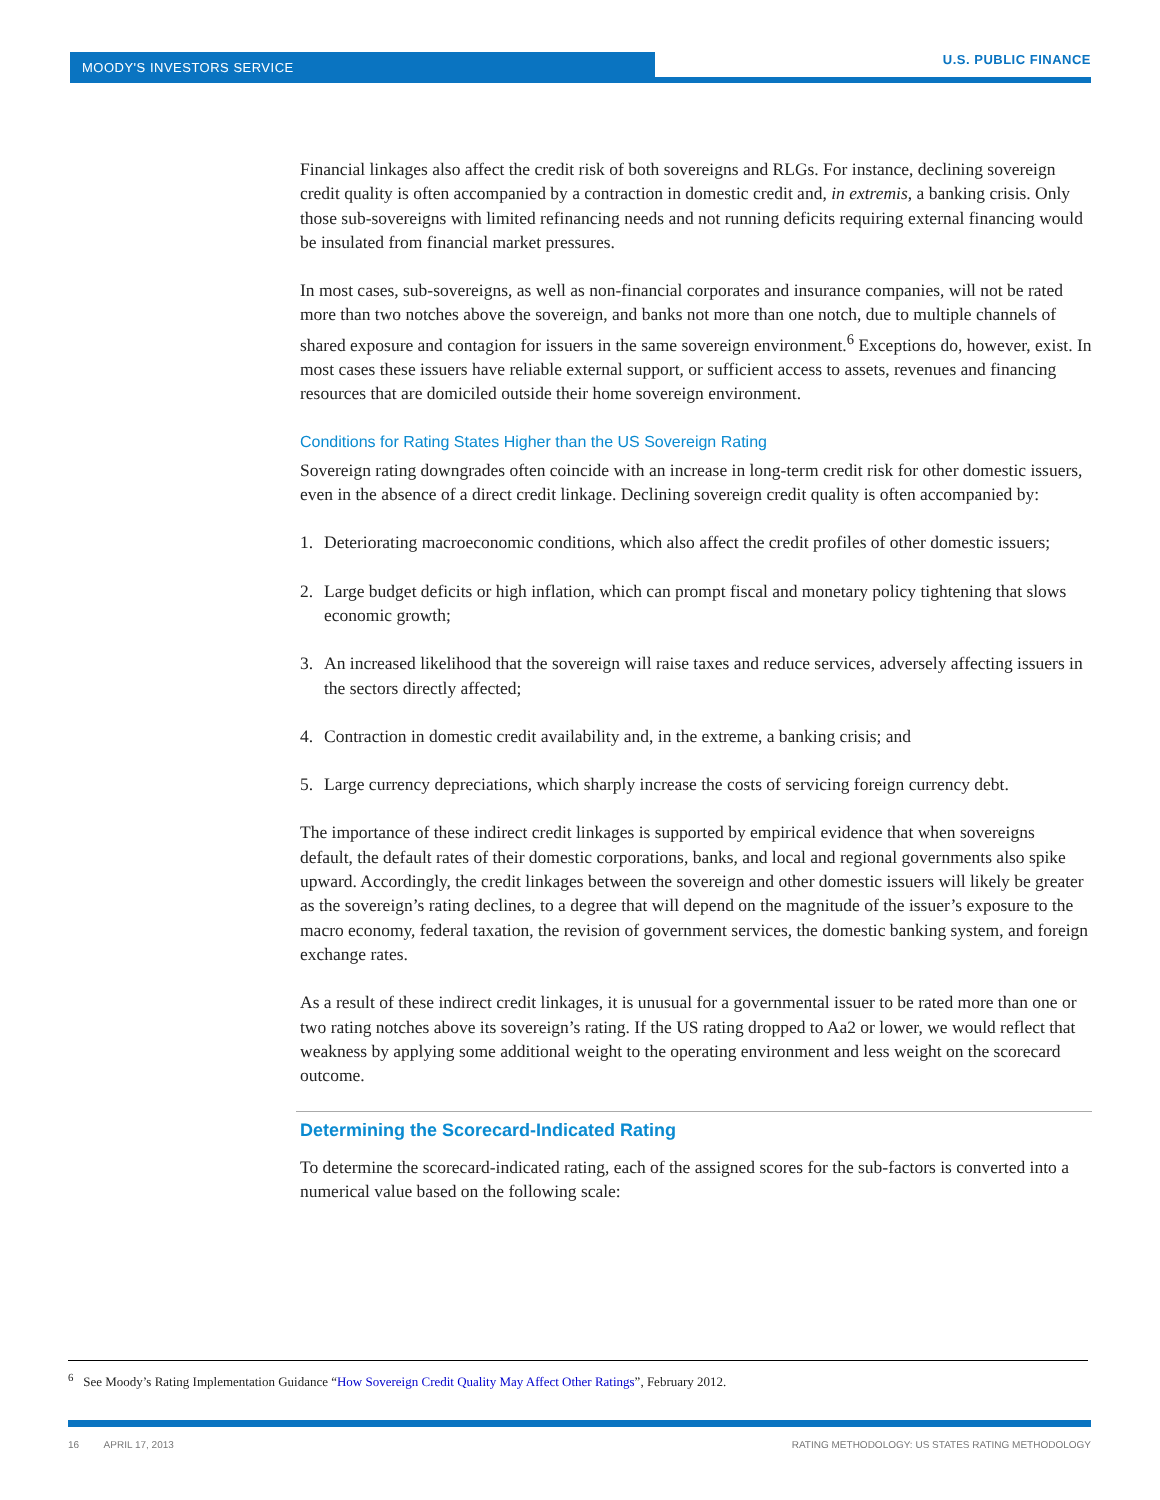MOODY'S INVESTORS SERVICE U.S. PUBLIC FINANCE
Financial linkages also affect the credit risk of both sovereigns and RLGs. For instance, declining sovereign credit quality is often accompanied by a contraction in domestic credit and, in extremis, a banking crisis. Only those sub-sovereigns with limited refinancing needs and not running deficits requiring external financing would be insulated from financial market pressures.
In most cases, sub-sovereigns, as well as non-financial corporates and insurance companies, will not be rated more than two notches above the sovereign, and banks not more than one notch, due to multiple channels of shared exposure and contagion for issuers in the same sovereign environment.<sup>6</sup> Exceptions do, however, exist. In most cases these issuers have reliable external support, or sufficient access to assets, revenues and financing resources that are domiciled outside their home sovereign environment.
Conditions for Rating States Higher than the US Sovereign Rating
Sovereign rating downgrades often coincide with an increase in long-term credit risk for other domestic issuers, even in the absence of a direct credit linkage. Declining sovereign credit quality is often accompanied by:
1. Deteriorating macroeconomic conditions, which also affect the credit profiles of other domestic issuers;
2. Large budget deficits or high inflation, which can prompt fiscal and monetary policy tightening that slows economic growth;
3. An increased likelihood that the sovereign will raise taxes and reduce services, adversely affecting issuers in the sectors directly affected;
4. Contraction in domestic credit availability and, in the extreme, a banking crisis; and
5. Large currency depreciations, which sharply increase the costs of servicing foreign currency debt.
The importance of these indirect credit linkages is supported by empirical evidence that when sovereigns default, the default rates of their domestic corporations, banks, and local and regional governments also spike upward. Accordingly, the credit linkages between the sovereign and other domestic issuers will likely be greater as the sovereign’s rating declines, to a degree that will depend on the magnitude of the issuer’s exposure to the macro economy, federal taxation, the revision of government services, the domestic banking system, and foreign exchange rates.
As a result of these indirect credit linkages, it is unusual for a governmental issuer to be rated more than one or two rating notches above its sovereign’s rating. If the US rating dropped to Aa2 or lower, we would reflect that weakness by applying some additional weight to the operating environment and less weight on the scorecard outcome.
Determining the Scorecard-Indicated Rating
To determine the scorecard-indicated rating, each of the assigned scores for the sub-factors is converted into a numerical value based on the following scale:
<sup>6</sup> See Moody’s Rating Implementation Guidance “How Sovereign Credit Quality May Affect Other Ratings”, February 2012.
16 APRIL 17, 2013 RATING METHODOLOGY: US STATES RATING METHODOLOGY